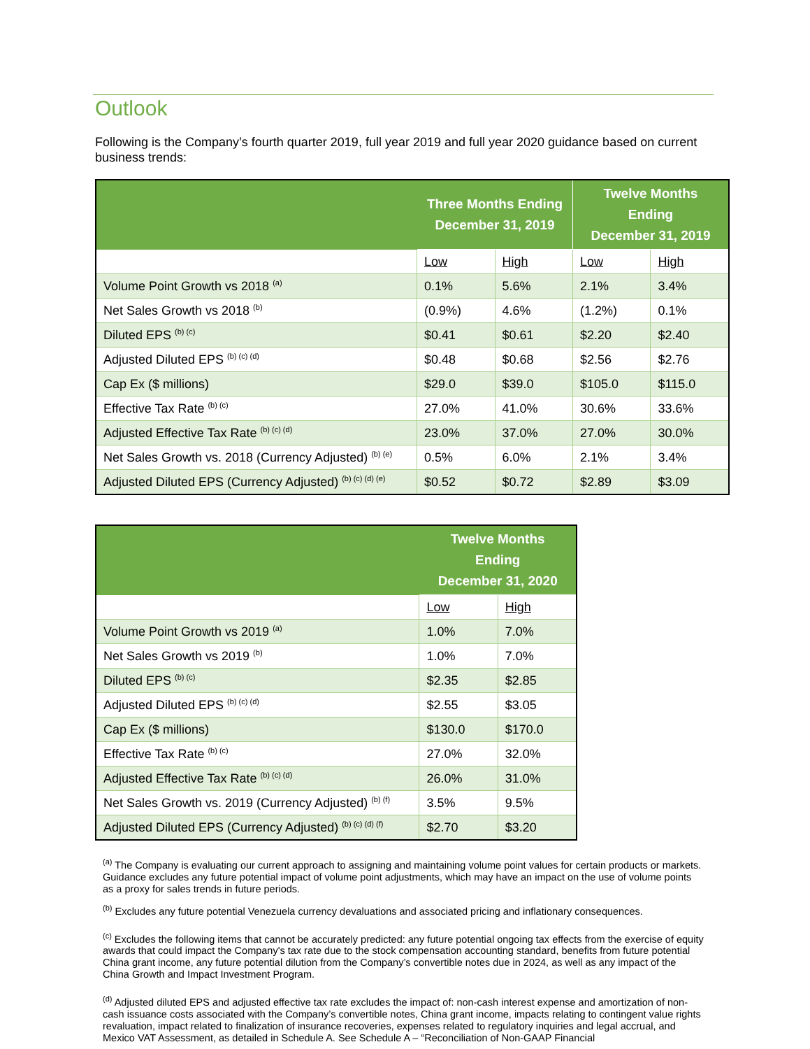Outlook
Following is the Company’s fourth quarter 2019, full year 2019 and full year 2020 guidance based on current business trends:
| | Three Months Ending December 31, 2019 | | Twelve Months Ending December 31, 2019 | |
| --- | --- | --- | --- | --- |
| | Low | High | Low | High |
| Volume Point Growth vs 2018 <sup>(a)</sup> | 0.1% | 5.6% | 2.1% | 3.4% |
| Net Sales Growth vs 2018 <sup>(b)</sup> | (0.9%) | 4.6% | (1.2%) | 0.1% |
| Diluted EPS <sup>(b) (c)</sup> | $0.41 | $0.61 | $2.20 | $2.40 |
| Adjusted Diluted EPS <sup>(b) (c) (d)</sup> | $0.48 | $0.68 | $2.56 | $2.76 |
| Cap Ex ($ millions) | $29.0 | $39.0 | $105.0 | $115.0 |
| Effective Tax Rate <sup>(b) (c)</sup> | 27.0% | 41.0% | 30.6% | 33.6% |
| Adjusted Effective Tax Rate <sup>(b) (c) (d)</sup> | 23.0% | 37.0% | 27.0% | 30.0% |
| Net Sales Growth vs. 2018 (Currency Adjusted) <sup>(b) (e)</sup> | 0.5% | 6.0% | 2.1% | 3.4% |
| Adjusted Diluted EPS (Currency Adjusted) <sup>(b) (c) (d) (e)</sup> | $0.52 | $0.72 | $2.89 | $3.09 |
| | Twelve Months Ending December 31, 2020 | |
| --- | --- | --- |
| | Low | High |
| Volume Point Growth vs 2019 <sup>(a)</sup> | 1.0% | 7.0% |
| Net Sales Growth vs 2019 <sup>(b)</sup> | 1.0% | 7.0% |
| Diluted EPS <sup>(b) (c)</sup> | $2.35 | $2.85 |
| Adjusted Diluted EPS <sup>(b) (c) (d)</sup> | $2.55 | $3.05 |
| Cap Ex ($ millions) | $130.0 | $170.0 |
| Effective Tax Rate <sup>(b) (c)</sup> | 27.0% | 32.0% |
| Adjusted Effective Tax Rate <sup>(b) (c) (d)</sup> | 26.0% | 31.0% |
| Net Sales Growth vs. 2019 (Currency Adjusted) <sup>(b) (f)</sup> | 3.5% | 9.5% |
| Adjusted Diluted EPS (Currency Adjusted) <sup>(b) (c) (d) (f)</sup> | $2.70 | $3.20 |
<sup>(a)</sup> The Company is evaluating our current approach to assigning and maintaining volume point values for certain products or markets. Guidance excludes any future potential impact of volume point adjustments, which may have an impact on the use of volume points as a proxy for sales trends in future periods.
<sup>(b)</sup> Excludes any future potential Venezuela currency devaluations and associated pricing and inflationary consequences.
<sup>(c)</sup> Excludes the following items that cannot be accurately predicted: any future potential ongoing tax effects from the exercise of equity awards that could impact the Company's tax rate due to the stock compensation accounting standard, benefits from future potential China grant income, any future potential dilution from the Company’s convertible notes due in 2024, as well as any impact of the China Growth and Impact Investment Program.
<sup>(d)</sup> Adjusted diluted EPS and adjusted effective tax rate excludes the impact of: non-cash interest expense and amortization of non-cash issuance costs associated with the Company’s convertible notes, China grant income, impacts relating to contingent value rights revaluation, impact related to finalization of insurance recoveries, expenses related to regulatory inquiries and legal accrual, and Mexico VAT Assessment, as detailed in Schedule A. See Schedule A – “Reconciliation of Non-GAAP Financial